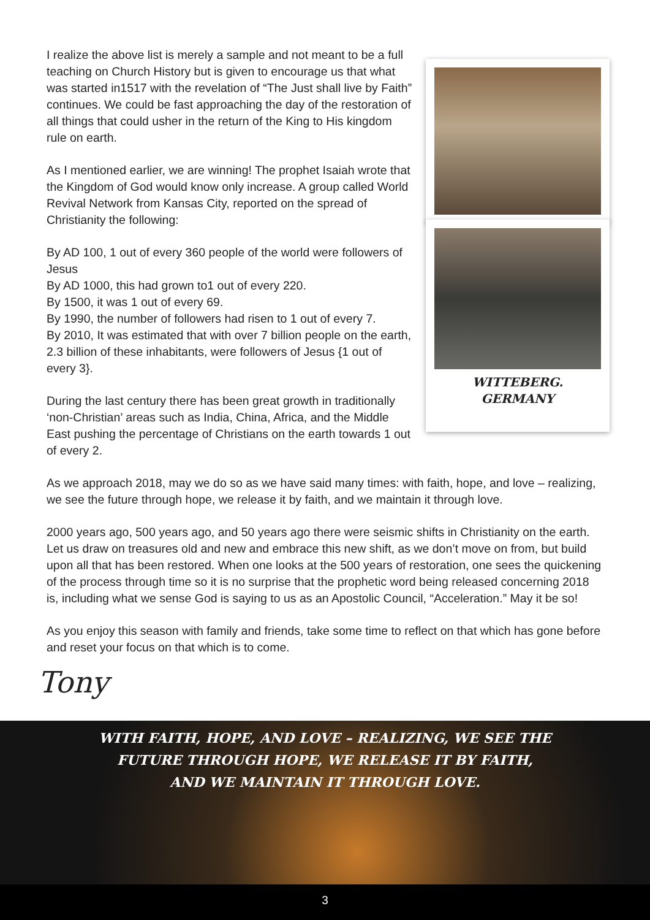WITTEBERG. GERMANY
I realize the above list is merely a sample and not meant to be a full teaching on Church History but is given to encourage us that what was started in1517 with the revelation of “The Just shall live by Faith” continues. We could be fast approaching the day of the restoration of all things that could usher in the return of the King to His kingdom rule on earth.
As I mentioned earlier, we are winning! The prophet Isaiah wrote that the Kingdom of God would know only increase. A group called World Revival Network from Kansas City, reported on the spread of Christianity the following:
By AD 100, 1 out of every 360 people of the world were followers of Jesus
By AD 1000, this had grown to1 out of every 220.
By 1500, it was 1 out of every 69.
By 1990, the number of followers had risen to 1 out of every 7.
By 2010, It was estimated that with over 7 billion people on the earth, 2.3 billion of these inhabitants, were followers of Jesus {1 out of every 3}.
During the last century there has been great growth in traditionally ‘non-Christian’ areas such as India, China, Africa, and the Middle East pushing the percentage of Christians on the earth towards 1 out of every 2.
As we approach 2018, may we do so as we have said many times: with faith, hope, and love – realizing, we see the future through hope, we release it by faith, and we maintain it through love.
2000 years ago, 500 years ago, and 50 years ago there were seismic shifts in Christianity on the earth. Let us draw on treasures old and new and embrace this new shift, as we don’t move on from, but build upon all that has been restored. When one looks at the 500 years of restoration, one sees the quickening of the process through time so it is no surprise that the prophetic word being released concerning 2018 is, including what we sense God is saying to us as an Apostolic Council, “Acceleration.” May it be so!
As you enjoy this season with family and friends, take some time to reflect on that which has gone before and reset your focus on that which is to come.
Tony
WITH FAITH, HOPE, AND LOVE – REALIZING, WE SEE THE
FUTURE THROUGH HOPE, WE RELEASE IT BY FAITH,
AND WE MAINTAIN IT THROUGH LOVE.
3